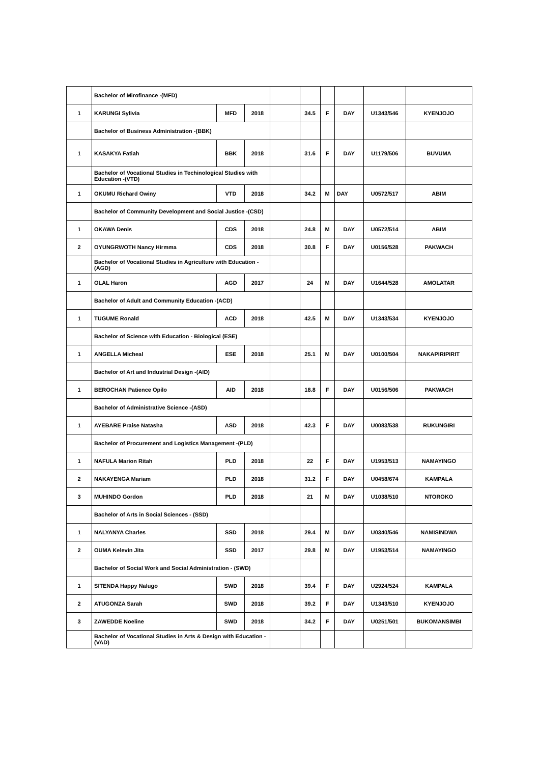| | Bachelor of Mirofinance -(MFD) | | | | | | | | |
| 1 | KARUNGI Sylivia | MFD | 2018 | | 34.5 | F | DAY | U1343/546 | KYENJOJO |
| | Bachelor of Business Administration -(BBK) | | | | | | | | |
| 1 | KASAKYA Fatiah | BBK | 2018 | | 31.6 | F | DAY | U1179/506 | BUVUMA |
| | Bachelor of Vocational Studies in Techinological Studies with Education -(VTD) | | | | | | | | |
| 1 | OKUMU Richard Owiny | VTD | 2018 | | 34.2 | M | DAY | U0572/517 | ABIM |
| | Bachelor of Community Development and Social Justice -(CSD) | | | | | | | | |
| 1 | OKAWA Denis | CDS | 2018 | | 24.8 | M | DAY | U0572/514 | ABIM |
| 2 | OYUNGRWOTH Nancy Hirmma | CDS | 2018 | | 30.8 | F | DAY | U0156/528 | PAKWACH |
| | Bachelor of Vocational Studies in Agriculture with Education -(AGD) | | | | | | | | |
| 1 | OLAL Haron | AGD | 2017 | | 24 | M | DAY | U1644/528 | AMOLATAR |
| | Bachelor of Adult and Community Education -(ACD) | | | | | | | | |
| 1 | TUGUME Ronald | ACD | 2018 | | 42.5 | M | DAY | U1343/534 | KYENJOJO |
| | Bachelor of Science with Education - Biological (ESE) | | | | | | | | |
| 1 | ANGELLA Micheal | ESE | 2018 | | 25.1 | M | DAY | U0100/504 | NAKAPIRIPIRIT |
| | Bachelor of Art and Industrial Design -(AID) | | | | | | | | |
| 1 | BEROCHAN Patience Opilo | AID | 2018 | | 18.8 | F | DAY | U0156/506 | PAKWACH |
| | Bachelor of Administrative Science -(ASD) | | | | | | | | |
| 1 | AYEBARE Praise Natasha | ASD | 2018 | | 42.3 | F | DAY | U0083/538 | RUKUNGIRI |
| | Bachelor of Procurement and Logistics Management -(PLD) | | | | | | | | |
| 1 | NAFULA Marion Ritah | PLD | 2018 | | 22 | F | DAY | U1953/513 | NAMAYINGO |
| 2 | NAKAYENGA Mariam | PLD | 2018 | | 31.2 | F | DAY | U0458/674 | KAMPALA |
| 3 | MUHINDO Gordon | PLD | 2018 | | 21 | M | DAY | U1038/510 | NTOROKO |
| | Bachelor of Arts in Social Sciences - (SSD) | | | | | | | | |
| 1 | NALYANYA Charles | SSD | 2018 | | 29.4 | M | DAY | U0340/546 | NAMISINDWA |
| 2 | OUMA Kelevin Jita | SSD | 2017 | | 29.8 | M | DAY | U1953/514 | NAMAYINGO |
| | Bachelor of Social Work and Social Administration - (SWD) | | | | | | | | |
| 1 | SITENDA Happy Nalugo | SWD | 2018 | | 39.4 | F | DAY | U2924/524 | KAMPALA |
| 2 | ATUGONZA Sarah | SWD | 2018 | | 39.2 | F | DAY | U1343/510 | KYENJOJO |
| 3 | ZAWEDDE Noeline | SWD | 2018 | | 34.2 | F | DAY | U0251/501 | BUKOMANSIMBI |
| | Bachelor of Vocational Studies in Arts & Design with Education -(VAD) | | | | | | | | |